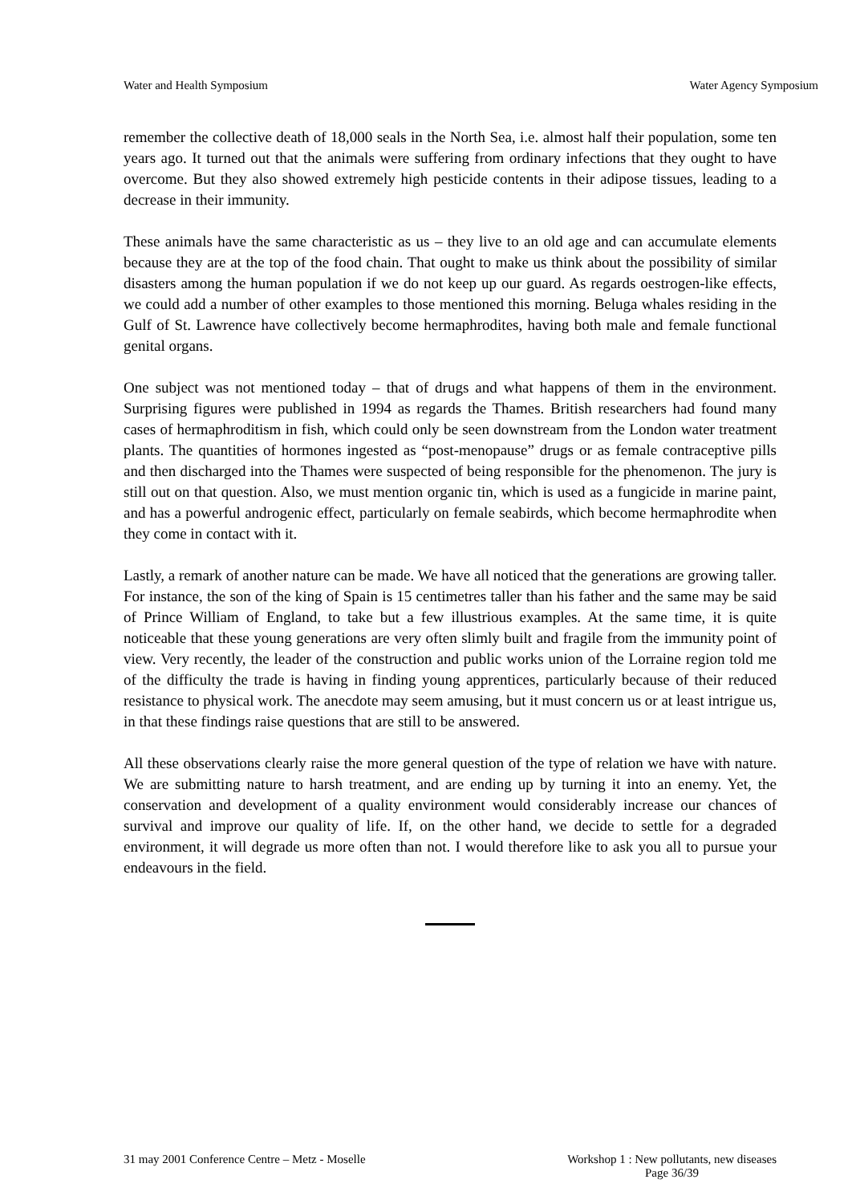Water and Health Symposium Water Agency Symposium
remember the collective death of 18,000 seals in the North Sea, i.e. almost half their population, some ten years ago. It turned out that the animals were suffering from ordinary infections that they ought to have overcome. But they also showed extremely high pesticide contents in their adipose tissues, leading to a decrease in their immunity.
These animals have the same characteristic as us – they live to an old age and can accumulate elements because they are at the top of the food chain. That ought to make us think about the possibility of similar disasters among the human population if we do not keep up our guard. As regards oestrogen-like effects, we could add a number of other examples to those mentioned this morning. Beluga whales residing in the Gulf of St. Lawrence have collectively become hermaphrodites, having both male and female functional genital organs.
One subject was not mentioned today – that of drugs and what happens of them in the environment. Surprising figures were published in 1994 as regards the Thames. British researchers had found many cases of hermaphroditism in fish, which could only be seen downstream from the London water treatment plants. The quantities of hormones ingested as “post-menopause” drugs or as female contraceptive pills and then discharged into the Thames were suspected of being responsible for the phenomenon. The jury is still out on that question. Also, we must mention organic tin, which is used as a fungicide in marine paint, and has a powerful androgenic effect, particularly on female seabirds, which become hermaphrodite when they come in contact with it.
Lastly, a remark of another nature can be made. We have all noticed that the generations are growing taller. For instance, the son of the king of Spain is 15 centimetres taller than his father and the same may be said of Prince William of England, to take but a few illustrious examples. At the same time, it is quite noticeable that these young generations are very often slimly built and fragile from the immunity point of view. Very recently, the leader of the construction and public works union of the Lorraine region told me of the difficulty the trade is having in finding young apprentices, particularly because of their reduced resistance to physical work. The anecdote may seem amusing, but it must concern us or at least intrigue us, in that these findings raise questions that are still to be answered.
All these observations clearly raise the more general question of the type of relation we have with nature. We are submitting nature to harsh treatment, and are ending up by turning it into an enemy. Yet, the conservation and development of a quality environment would considerably increase our chances of survival and improve our quality of life. If, on the other hand, we decide to settle for a degraded environment, it will degrade us more often than not. I would therefore like to ask you all to pursue your endeavours in the field.
31 may 2001 Conference Centre – Metz - Moselle Workshop 1 : New pollutants, new diseases
Page 36/39